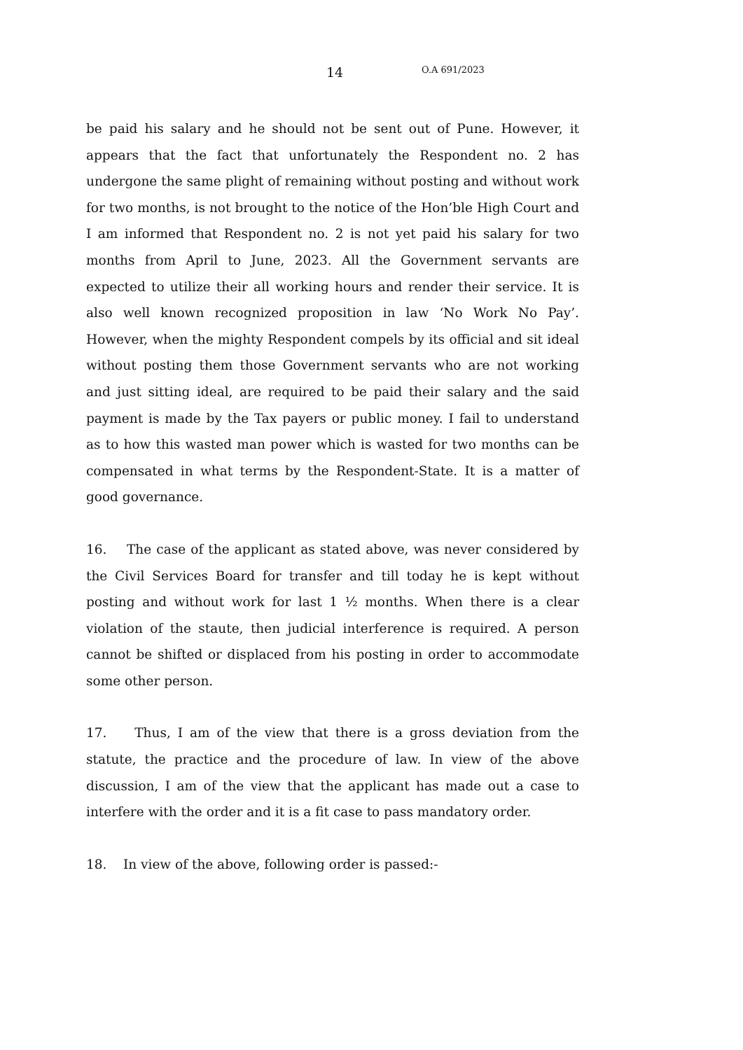14 O.A 691/2023
be paid his salary and he should not be sent out of Pune. However, it appears that the fact that unfortunately the Respondent no. 2 has undergone the same plight of remaining without posting and without work for two months, is not brought to the notice of the Hon’ble High Court and I am informed that Respondent no. 2 is not yet paid his salary for two months from April to June, 2023. All the Government servants are expected to utilize their all working hours and render their service. It is also well known recognized proposition in law ‘No Work No Pay’. However, when the mighty Respondent compels by its official and sit ideal without posting them those Government servants who are not working and just sitting ideal, are required to be paid their salary and the said payment is made by the Tax payers or public money. I fail to understand as to how this wasted man power which is wasted for two months can be compensated in what terms by the Respondent-State. It is a matter of good governance.
16. The case of the applicant as stated above, was never considered by the Civil Services Board for transfer and till today he is kept without posting and without work for last 1 ½ months. When there is a clear violation of the staute, then judicial interference is required. A person cannot be shifted or displaced from his posting in order to accommodate some other person.
17. Thus, I am of the view that there is a gross deviation from the statute, the practice and the procedure of law. In view of the above discussion, I am of the view that the applicant has made out a case to interfere with the order and it is a fit case to pass mandatory order.
18. In view of the above, following order is passed:-